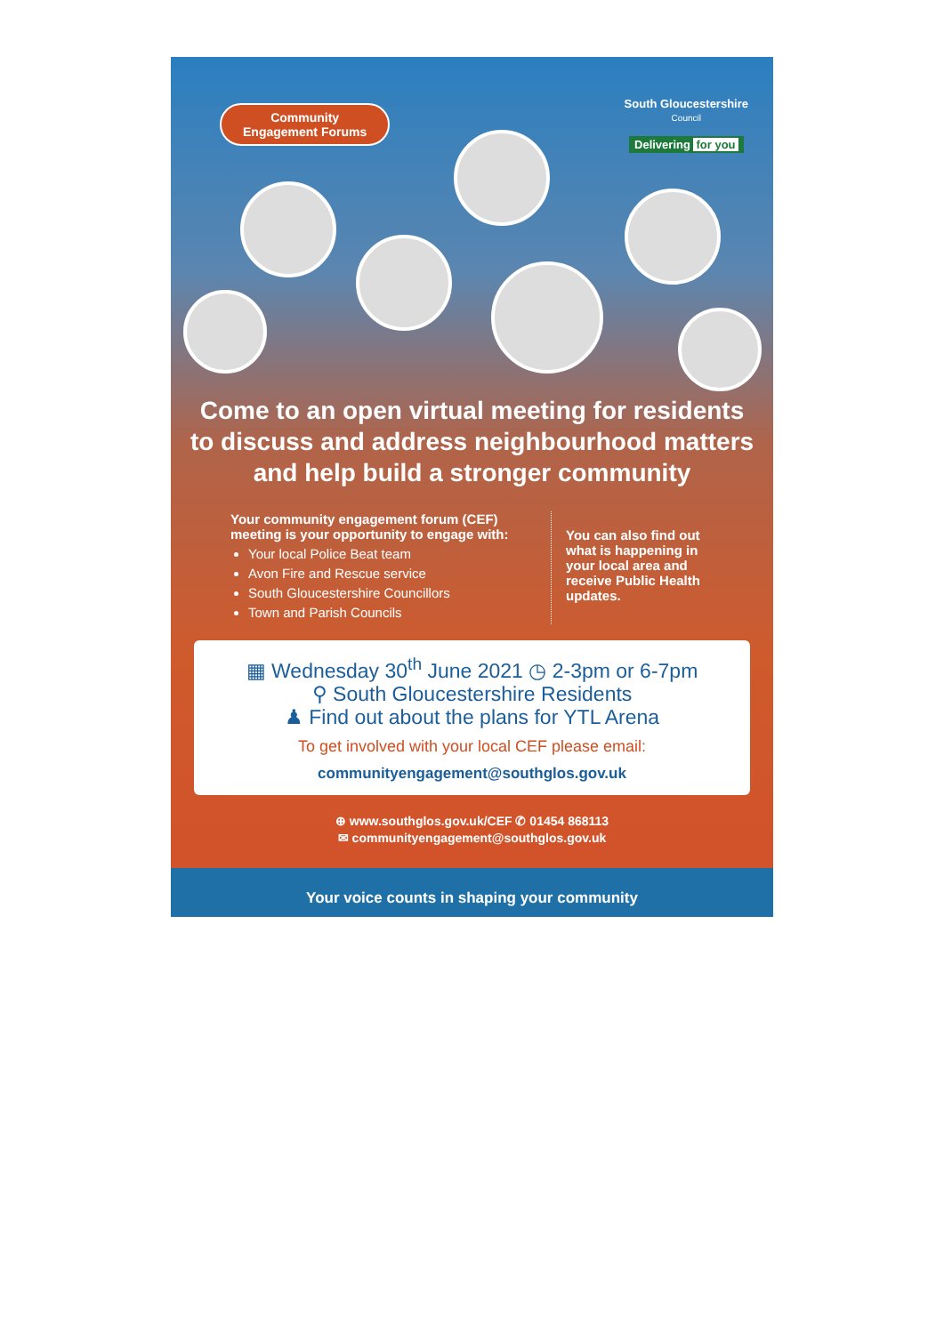Community
Engagement Forums
South Gloucestershire
Council
Delivering for you
Come to an open virtual meeting for residents to discuss and address neighbourhood matters and help build a stronger community
Your community engagement forum (CEF) meeting is your opportunity to engage with:
Your local Police Beat team
Avon Fire and Rescue service
South Gloucestershire Councillors
Town and Parish Councils
You can also find out what is happening in your local area and receive Public Health updates.
▦ Wednesday 30<sup>th</sup> June 2021 ◷ 2-3pm or 6-7pm
⚲ South Gloucestershire Residents
♟ Find out about the plans for YTL Arena
To get involved with your local CEF please email:
communityengagement@southglos.gov.uk
⊕ www.southglos.gov.uk/CEF ✆ 01454 868113
✉ communityengagement@southglos.gov.uk
Your voice counts in shaping your community